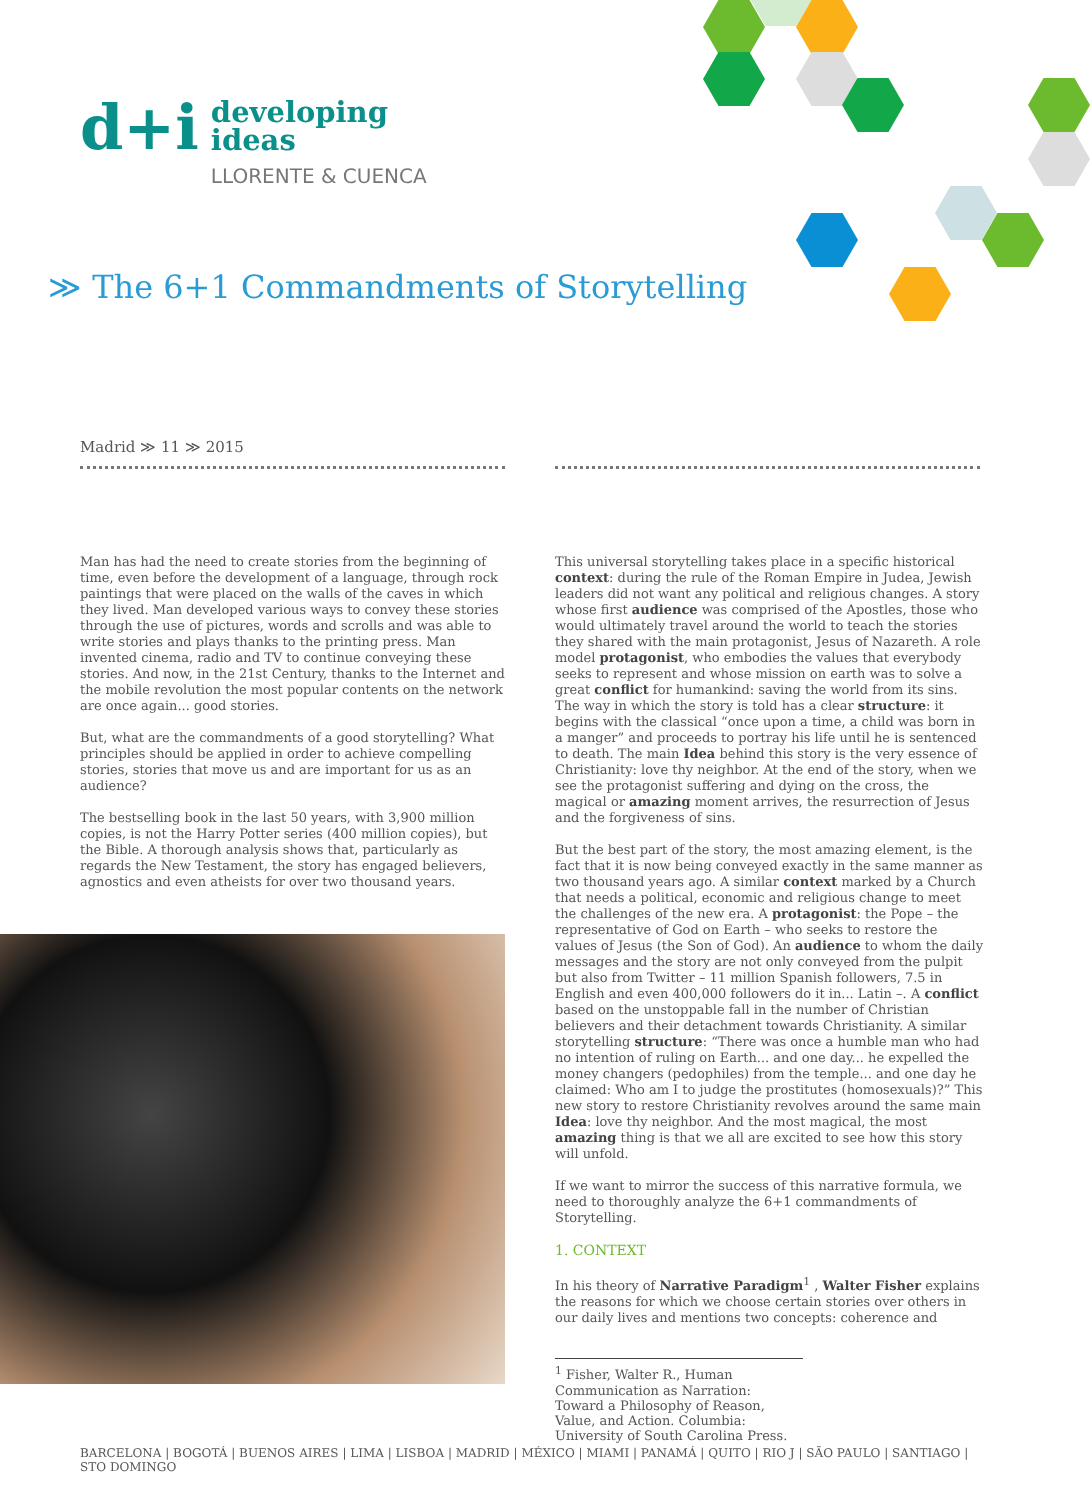d+i
developing
ideas
LLORENTE & CUENCA
≫ The 6+1 Commandments of Storytelling
Madrid ≫ 11 ≫ 2015
Man has had the need to create stories from the beginning of time, even before the development of a language, through rock paintings that were placed on the walls of the caves in which they lived. Man developed various ways to convey these stories through the use of pictures, words and scrolls and was able to write stories and plays thanks to the printing press. Man invented cinema, radio and TV to continue conveying these stories. And now, in the 21st Century, thanks to the Internet and the mobile revolution the most popular contents on the network are once again... good stories.
But, what are the commandments of a good storytelling? What principles should be applied in order to achieve compelling stories, stories that move us and are important for us as an audience?
The bestselling book in the last 50 years, with 3,900 million copies, is not the Harry Potter series (400 million copies), but the Bible. A thorough analysis shows that, particularly as regards the New Testament, the story has engaged believers, agnostics and even atheists for over two thousand years.
This universal storytelling takes place in a specific historical context: during the rule of the Roman Empire in Judea, Jewish leaders did not want any political and religious changes. A story whose first audience was comprised of the Apostles, those who would ultimately travel around the world to teach the stories they shared with the main protagonist, Jesus of Nazareth. A role model protagonist, who embodies the values that everybody seeks to represent and whose mission on earth was to solve a great conflict for humankind: saving the world from its sins. The way in which the story is told has a clear structure: it begins with the classical “once upon a time, a child was born in a manger” and proceeds to portray his life until he is sentenced to death. The main Idea behind this story is the very essence of Christianity: love thy neighbor. At the end of the story, when we see the protagonist suffering and dying on the cross, the magical or amazing moment arrives, the resurrection of Jesus and the forgiveness of sins.
But the best part of the story, the most amazing element, is the fact that it is now being conveyed exactly in the same manner as two thousand years ago. A similar context marked by a Church that needs a political, economic and religious change to meet the challenges of the new era. A protagonist: the Pope – the representative of God on Earth – who seeks to restore the values of Jesus (the Son of God). An audience to whom the daily messages and the story are not only conveyed from the pulpit but also from Twitter – 11 million Spanish followers, 7.5 in English and even 400,000 followers do it in... Latin –. A conflict based on the unstoppable fall in the number of Christian believers and their detachment towards Christianity. A similar storytelling structure: “There was once a humble man who had no intention of ruling on Earth... and one day... he expelled the money changers (pedophiles) from the temple... and one day he claimed: Who am I to judge the prostitutes (homosexuals)?” This new story to restore Christianity revolves around the same main Idea: love thy neighbor. And the most magical, the most amazing thing is that we all are excited to see how this story will unfold.
If we want to mirror the success of this narrative formula, we need to thoroughly analyze the 6+1 commandments of Storytelling.
1. CONTEXT
In his theory of Narrative Paradigm<sup>1</sup> , Walter Fisher explains the reasons for which we choose certain stories over others in our daily lives and mentions two concepts: coherence and
<sup>1</sup> Fisher, Walter R., Human Communication as Narration: Toward a Philosophy of Reason, Value, and Action. Columbia: University of South Carolina Press.
BARCELONA | BOGOTÁ | BUENOS AIRES | LIMA | LISBOA | MADRID | MÉXICO | MIAMI | PANAMÁ | QUITO | RIO J | SÃO PAULO | SANTIAGO | STO DOMINGO